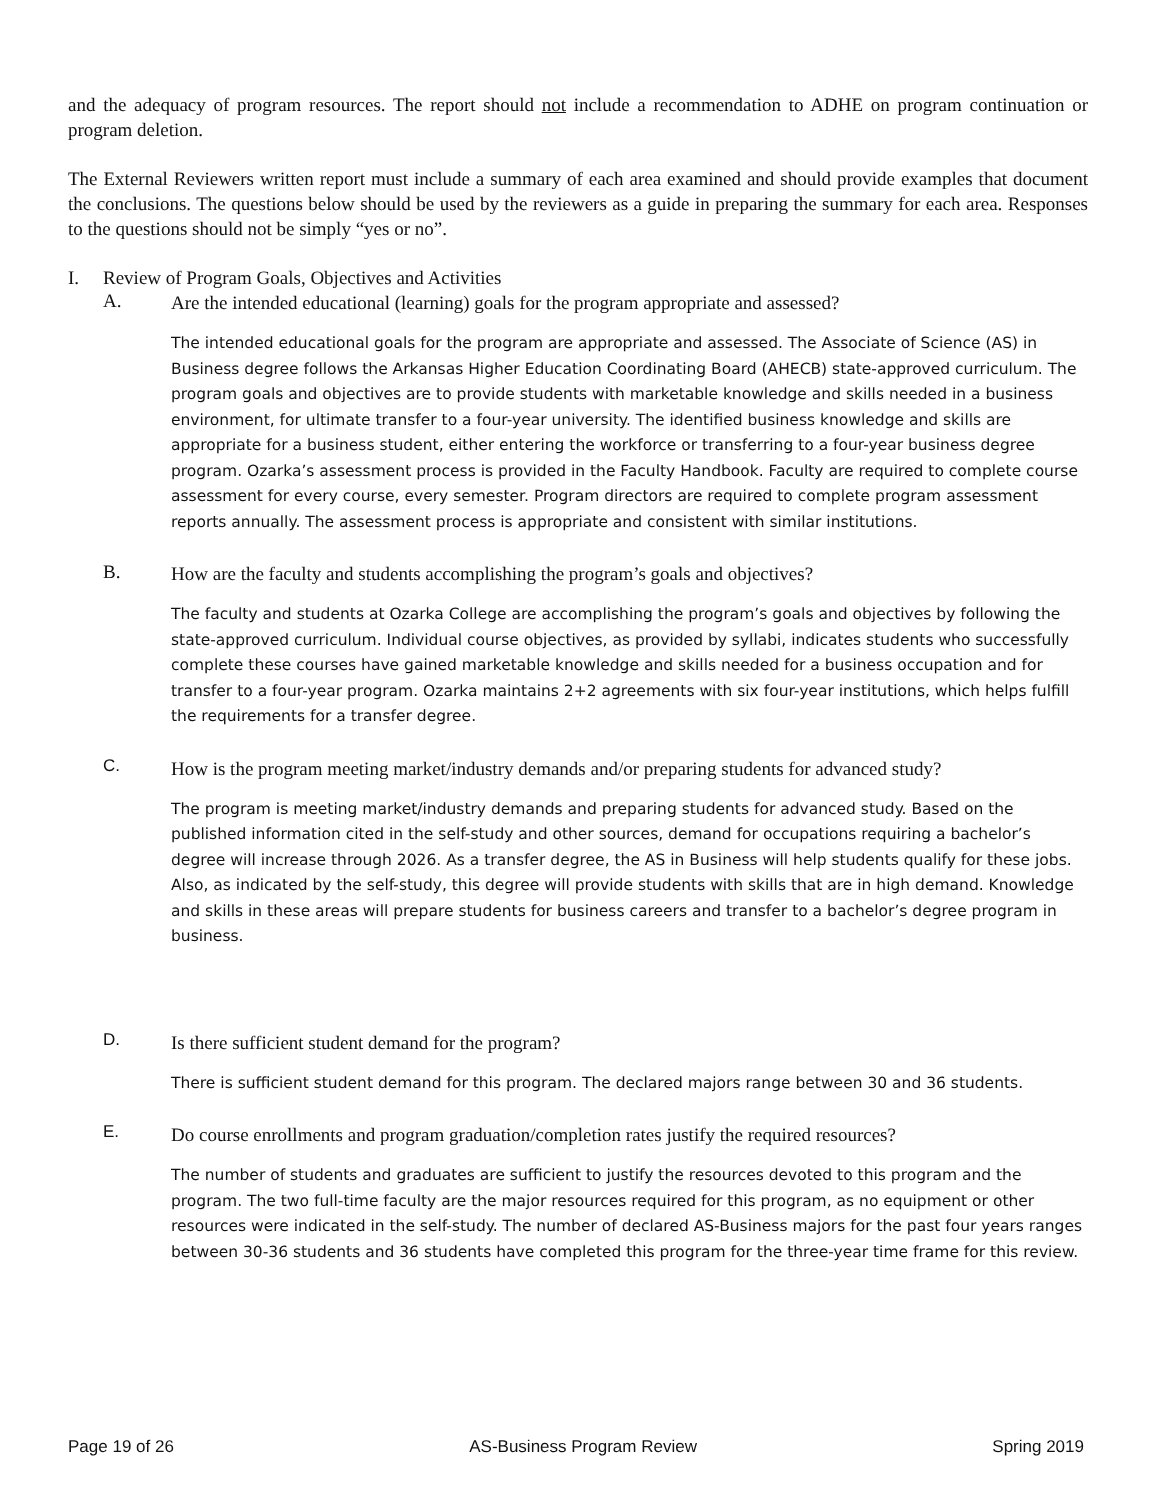and the adequacy of program resources. The report should not include a recommendation to ADHE on program continuation or program deletion.
The External Reviewers written report must include a summary of each area examined and should provide examples that document the conclusions. The questions below should be used by the reviewers as a guide in preparing the summary for each area. Responses to the questions should not be simply “yes or no”.
I. Review of Program Goals, Objectives and Activities
A. Are the intended educational (learning) goals for the program appropriate and assessed?
The intended educational goals for the program are appropriate and assessed. The Associate of Science (AS) in Business degree follows the Arkansas Higher Education Coordinating Board (AHECB) state-approved curriculum. The program goals and objectives are to provide students with marketable knowledge and skills needed in a business environment, for ultimate transfer to a four-year university. The identified business knowledge and skills are appropriate for a business student, either entering the workforce or transferring to a four-year business degree program. Ozarka’s assessment process is provided in the Faculty Handbook. Faculty are required to complete course assessment for every course, every semester. Program directors are required to complete program assessment reports annually. The assessment process is appropriate and consistent with similar institutions.
B. How are the faculty and students accomplishing the program’s goals and objectives?
The faculty and students at Ozarka College are accomplishing the program’s goals and objectives by following the state-approved curriculum. Individual course objectives, as provided by syllabi, indicates students who successfully complete these courses have gained marketable knowledge and skills needed for a business occupation and for transfer to a four-year program. Ozarka maintains 2+2 agreements with six four-year institutions, which helps fulfill the requirements for a transfer degree.
C. How is the program meeting market/industry demands and/or preparing students for advanced study?
The program is meeting market/industry demands and preparing students for advanced study. Based on the published information cited in the self-study and other sources, demand for occupations requiring a bachelor’s degree will increase through 2026. As a transfer degree, the AS in Business will help students qualify for these jobs. Also, as indicated by the self-study, this degree will provide students with skills that are in high demand. Knowledge and skills in these areas will prepare students for business careers and transfer to a bachelor’s degree program in business.
D. Is there sufficient student demand for the program?
There is sufficient student demand for this program. The declared majors range between 30 and 36 students.
E. Do course enrollments and program graduation/completion rates justify the required resources?
The number of students and graduates are sufficient to justify the resources devoted to this program and the program. The two full-time faculty are the major resources required for this program, as no equipment or other resources were indicated in the self-study. The number of declared AS-Business majors for the past four years ranges between 30-36 students and 36 students have completed this program for the three-year time frame for this review.
Page 19 of 26 AS-Business Program Review Spring 2019